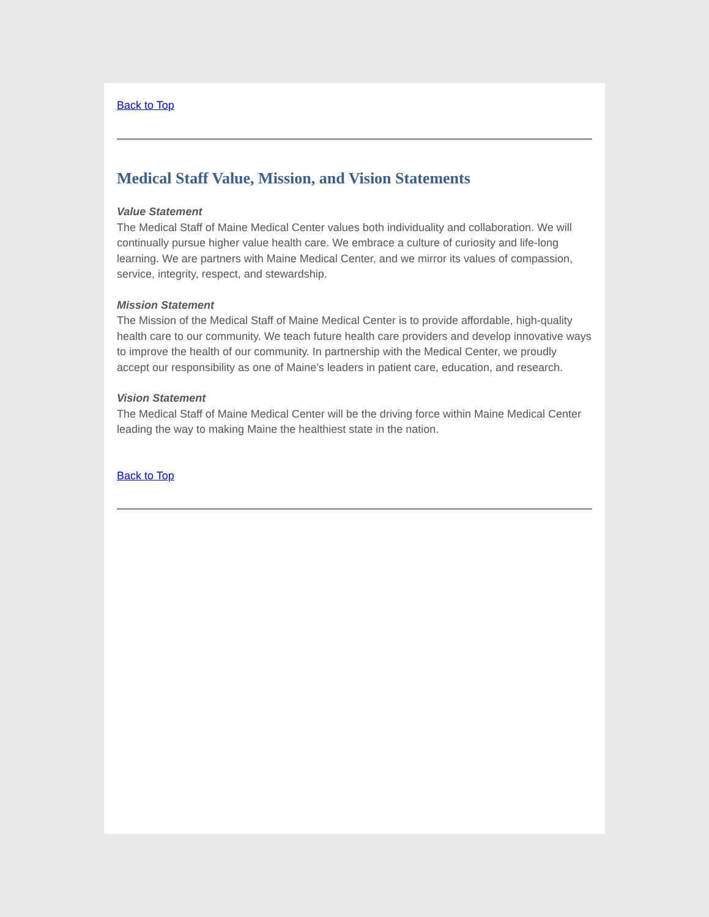Back to Top
Medical Staff Value, Mission, and Vision Statements
Value Statement
The Medical Staff of Maine Medical Center values both individuality and collaboration. We will continually pursue higher value health care. We embrace a culture of curiosity and life-long learning. We are partners with Maine Medical Center, and we mirror its values of compassion, service, integrity, respect, and stewardship.
Mission Statement
The Mission of the Medical Staff of Maine Medical Center is to provide affordable, high-quality health care to our community. We teach future health care providers and develop innovative ways to improve the health of our community. In partnership with the Medical Center, we proudly accept our responsibility as one of Maine’s leaders in patient care, education, and research.
Vision Statement
The Medical Staff of Maine Medical Center will be the driving force within Maine Medical Center leading the way to making Maine the healthiest state in the nation.
Back to Top